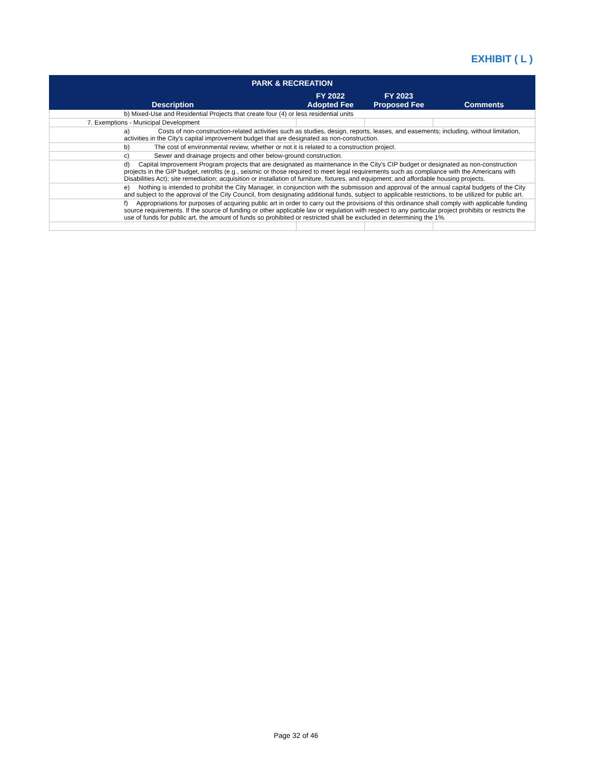EXHIBIT ( L )
| PARK & RECREATION | | | |
| --- | --- | --- | --- |
| Description | FY 2022 Adopted Fee | FY 2023 Proposed Fee | Comments |
| b) Mixed-Use and Residential Projects that create four (4) or less residential units | | | |
| 7. Exemptions - Municipal Development | | | |
| a) Costs of non-construction-related activities such as studies, design, reports, leases, and easements; including, without limitation, activities in the City's capital improvement budget that are designated as non-construction. | | | |
| b) The cost of environmental review, whether or not it is related to a construction project. | | | |
| c) Sewer and drainage projects and other below-ground construction. | | | |
| d) Capital Improvement Program projects that are designated as maintenance in the City's CIP budget or designated as non-construction projects in the GIP budget, retrofits (e.g., seismic or those required to meet legal requirements such as compliance with the Americans with Disabilities Act); site remediation; acquisition or installation of furniture, fixtures, and equipment; and affordable housing projects. | | | |
| e) Nothing is intended to prohibit the City Manager, in conjunction with the submission and approval of the annual capital budgets of the City and subject to the approval of the City Council, from designating additional funds, subject to applicable restrictions, to be utilized for public art. | | | |
| f) Appropriations for purposes of acquiring public art in order to carry out the provisions of this ordinance shall comply with applicable funding source requirements. If the source of funding or other applicable law or regulation with respect to any particular project prohibits or restricts the use of funds for public art, the amount of funds so prohibited or restricted shall be excluded in determining the 1%. | | | |
Page 32 of 46